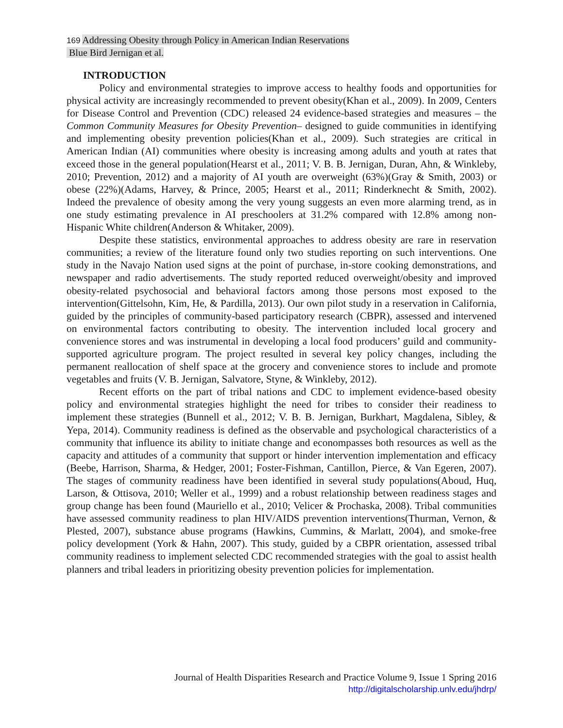169 Addressing Obesity through Policy in American Indian Reservations
Blue Bird Jernigan et al.
INTRODUCTION
Policy and environmental strategies to improve access to healthy foods and opportunities for physical activity are increasingly recommended to prevent obesity(Khan et al., 2009). In 2009, Centers for Disease Control and Prevention (CDC) released 24 evidence-based strategies and measures – the Common Community Measures for Obesity Prevention– designed to guide communities in identifying and implementing obesity prevention policies(Khan et al., 2009). Such strategies are critical in American Indian (AI) communities where obesity is increasing among adults and youth at rates that exceed those in the general population(Hearst et al., 2011; V. B. B. Jernigan, Duran, Ahn, & Winkleby, 2010; Prevention, 2012) and a majority of AI youth are overweight (63%)(Gray & Smith, 2003) or obese (22%)(Adams, Harvey, & Prince, 2005; Hearst et al., 2011; Rinderknecht & Smith, 2002). Indeed the prevalence of obesity among the very young suggests an even more alarming trend, as in one study estimating prevalence in AI preschoolers at 31.2% compared with 12.8% among non-Hispanic White children(Anderson & Whitaker, 2009).
Despite these statistics, environmental approaches to address obesity are rare in reservation communities; a review of the literature found only two studies reporting on such interventions. One study in the Navajo Nation used signs at the point of purchase, in-store cooking demonstrations, and newspaper and radio advertisements. The study reported reduced overweight/obesity and improved obesity-related psychosocial and behavioral factors among those persons most exposed to the intervention(Gittelsohn, Kim, He, & Pardilla, 2013). Our own pilot study in a reservation in California, guided by the principles of community-based participatory research (CBPR), assessed and intervened on environmental factors contributing to obesity. The intervention included local grocery and convenience stores and was instrumental in developing a local food producers’ guild and community-supported agriculture program. The project resulted in several key policy changes, including the permanent reallocation of shelf space at the grocery and convenience stores to include and promote vegetables and fruits (V. B. Jernigan, Salvatore, Styne, & Winkleby, 2012).
Recent efforts on the part of tribal nations and CDC to implement evidence-based obesity policy and environmental strategies highlight the need for tribes to consider their readiness to implement these strategies (Bunnell et al., 2012; V. B. B. Jernigan, Burkhart, Magdalena, Sibley, & Yepa, 2014). Community readiness is defined as the observable and psychological characteristics of a community that influence its ability to initiate change and econompasses both resources as well as the capacity and attitudes of a community that support or hinder intervention implementation and efficacy (Beebe, Harrison, Sharma, & Hedger, 2001; Foster-Fishman, Cantillon, Pierce, & Van Egeren, 2007). The stages of community readiness have been identified in several study populations(Aboud, Huq, Larson, & Ottisova, 2010; Weller et al., 1999) and a robust relationship between readiness stages and group change has been found (Mauriello et al., 2010; Velicer & Prochaska, 2008). Tribal communities have assessed community readiness to plan HIV/AIDS prevention interventions(Thurman, Vernon, & Plested, 2007), substance abuse programs (Hawkins, Cummins, & Marlatt, 2004), and smoke-free policy development (York & Hahn, 2007). This study, guided by a CBPR orientation, assessed tribal community readiness to implement selected CDC recommended strategies with the goal to assist health planners and tribal leaders in prioritizing obesity prevention policies for implementation.
Journal of Health Disparities Research and Practice Volume 9, Issue 1 Spring 2016
http://digitalscholarship.unlv.edu/jhdrp/